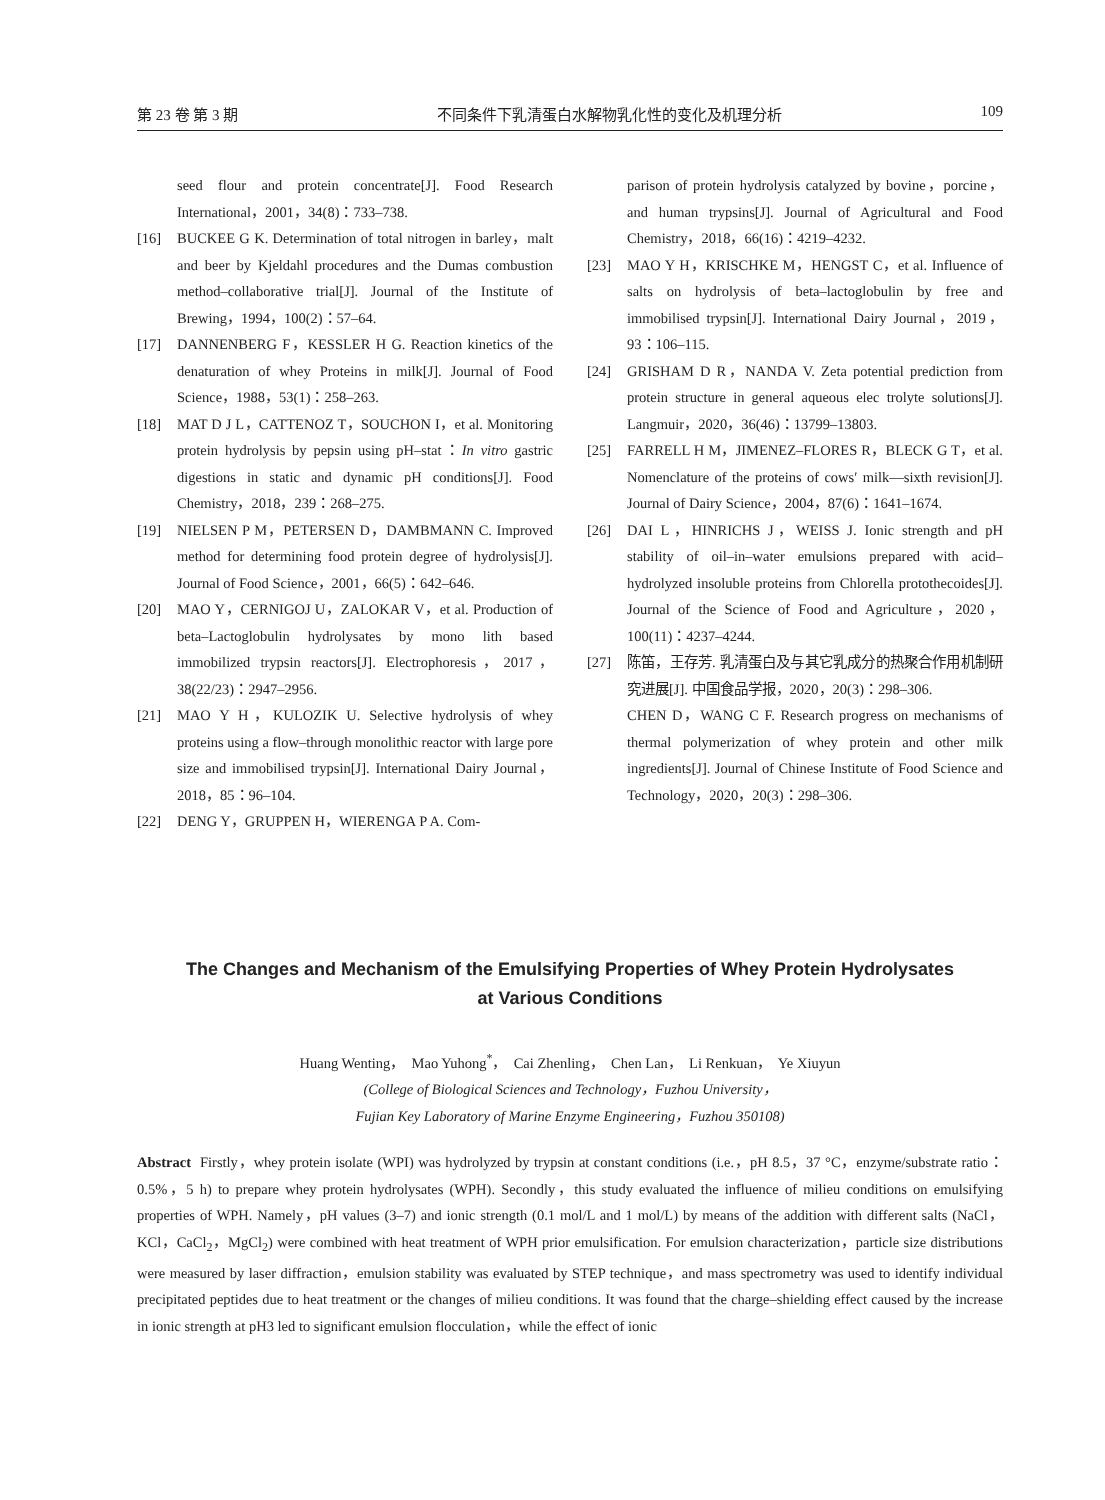第 23 卷 第 3 期 不同条件下乳清蛋白水解物乳化性的变化及机理分析 109
seed flour and protein concentrate[J]. Food Research International，2001，34(8)：733–738.
[16] BUCKEE G K. Determination of total nitrogen in barley，malt and beer by Kjeldahl procedures and the Dumas combustion method–collaborative trial[J]. Journal of the Institute of Brewing，1994，100(2)：57–64.
[17] DANNENBERG F，KESSLER H G. Reaction kinetics of the denaturation of whey Proteins in milk[J]. Journal of Food Science，1988，53(1)：258–263.
[18] MAT D J L，CATTENOZ T，SOUCHON I，et al. Monitoring protein hydrolysis by pepsin using pH–stat：In vitro gastric digestions in static and dynamic pH conditions[J]. Food Chemistry，2018，239：268–275.
[19] NIELSEN P M，PETERSEN D，DAMBMANN C. Improved method for determining food protein degree of hydrolysis[J]. Journal of Food Science，2001，66(5)：642–646.
[20] MAO Y，CERNIGOJ U，ZALOKAR V，et al. Production of beta–Lactoglobulin hydrolysates by mono lith based immobilized trypsin reactors[J]. Electrophoresis，2017，38(22/23)：2947–2956.
[21] MAO Y H，KULOZIK U. Selective hydrolysis of whey proteins using a flow–through monolithic reactor with large pore size and immobilised trypsin[J]. International Dairy Journal，2018，85：96–104.
[22] DENG Y，GRUPPEN H，WIERENGA P A. Com-
parison of protein hydrolysis catalyzed by bovine，porcine，and human trypsins[J]. Journal of Agricultural and Food Chemistry，2018，66(16)：4219–4232.
[23] MAO Y H，KRISCHKE M，HENGST C，et al. Influence of salts on hydrolysis of beta–lactoglobulin by free and immobilised trypsin[J]. International Dairy Journal，2019，93：106–115.
[24] GRISHAM D R，NANDA V. Zeta potential prediction from protein structure in general aqueous elec trolyte solutions[J]. Langmuir，2020，36(46)：13799–13803.
[25] FARRELL H M，JIMENEZ–FLORES R，BLECK G T，et al. Nomenclature of the proteins of cows′ milk––sixth revision[J]. Journal of Dairy Science，2004，87(6)：1641–1674.
[26] DAI L，HINRICHS J，WEISS J. Ionic strength and pH stability of oil–in–water emulsions prepared with acid–hydrolyzed insoluble proteins from Chlorella protothecoides[J]. Journal of the Science of Food and Agriculture，2020，100(11)：4237–4244.
[27] 陈笛，王存芳. 乳清蛋白及与其它乳成分的热聚合作用机制研究进展[J]. 中国食品学报，2020，20(3)：298–306.
CHEN D，WANG C F. Research progress on mechanisms of thermal polymerization of whey protein and other milk ingredients[J]. Journal of Chinese Institute of Food Science and Technology，2020，20(3)：298–306.
The Changes and Mechanism of the Emulsifying Properties of Whey Protein Hydrolysates
at Various Conditions
Huang Wenting， Mao Yuhong<sup>*</sup>， Cai Zhenling， Chen Lan， Li Renkuan， Ye Xiuyun
(College of Biological Sciences and Technology，Fuzhou University，
Fujian Key Laboratory of Marine Enzyme Engineering，Fuzhou 350108)
Abstract Firstly，whey protein isolate (WPI) was hydrolyzed by trypsin at constant conditions (i.e.，pH 8.5，37 °C，enzyme/substrate ratio：0.5%，5 h) to prepare whey protein hydrolysates (WPH). Secondly，this study evaluated the influence of milieu conditions on emulsifying properties of WPH. Namely，pH values (3–7) and ionic strength (0.1 mol/L and 1 mol/L) by means of the addition with different salts (NaCl，KCl，CaCl<sub>2</sub>，MgCl<sub>2</sub>) were combined with heat treatment of WPH prior emulsification. For emulsion characterization，particle size distributions were measured by laser diffraction，emulsion stability was evaluated by STEP technique，and mass spectrometry was used to identify individual precipitated peptides due to heat treatment or the changes of milieu conditions. It was found that the charge–shielding effect caused by the increase in ionic strength at pH3 led to significant emulsion flocculation，while the effect of ionic